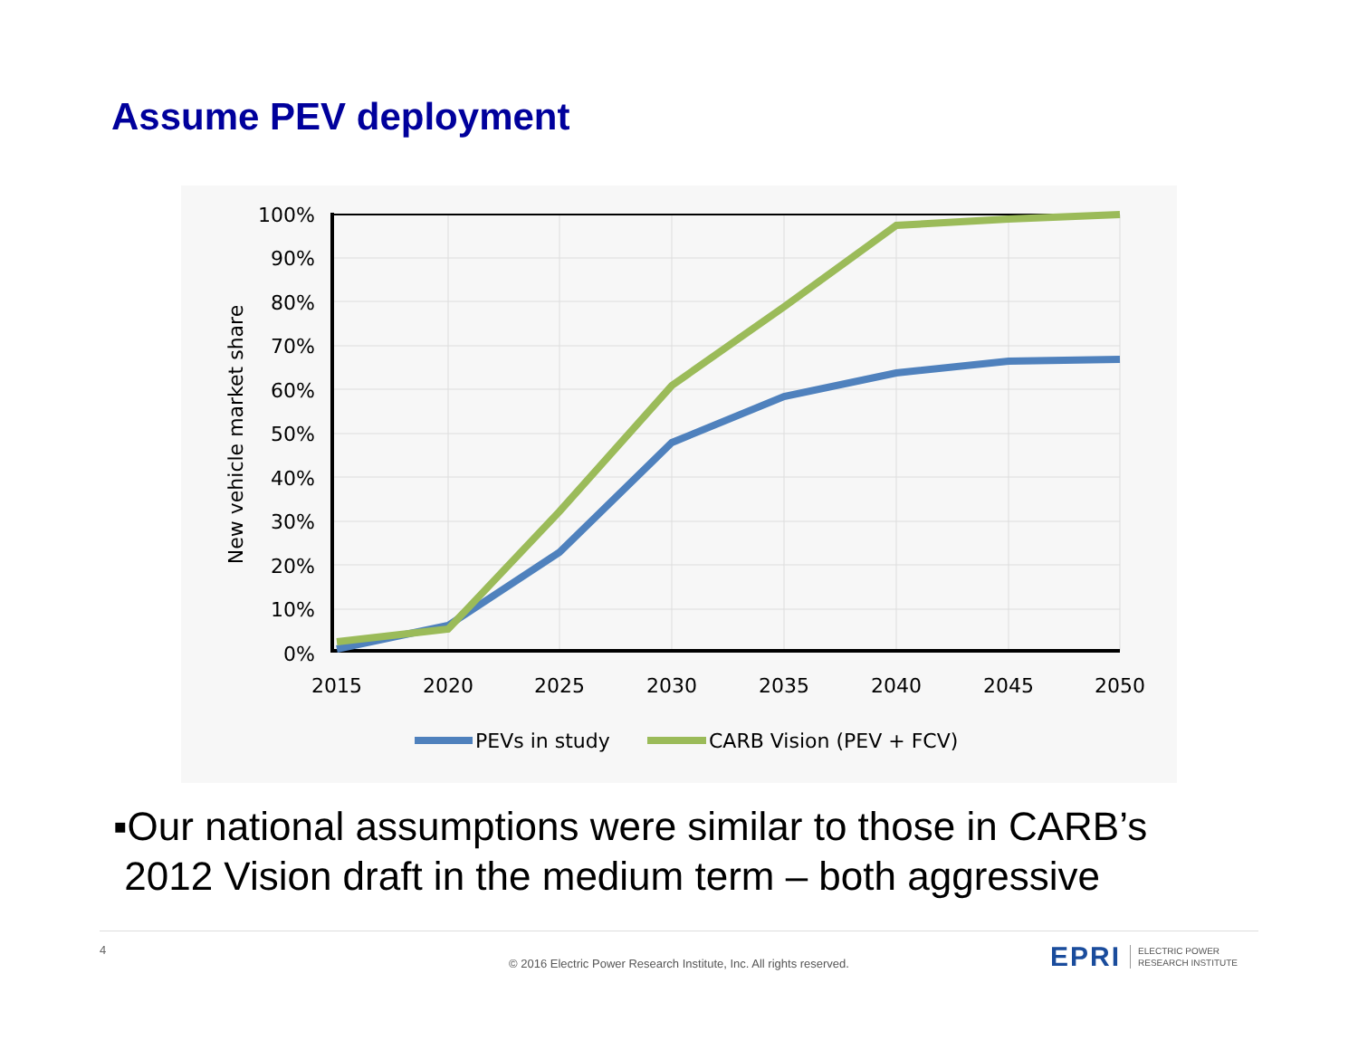Assume PEV deployment
100%
90%
80%
70%
60%
50%
40%
30%
20%
10%
0%
2015
2020
2025
2030
2035
2040
2045
2050
New vehicle market share
PEVs in study
CARB Vision (PEV + FCV)
▪Our national assumptions were similar to those in CARB’s
2012 Vision draft in the medium term – both aggressive
4
© 2016 Electric Power Research Institute, Inc. All rights reserved.
EPRI ELECTRIC POWER
RESEARCH INSTITUTE